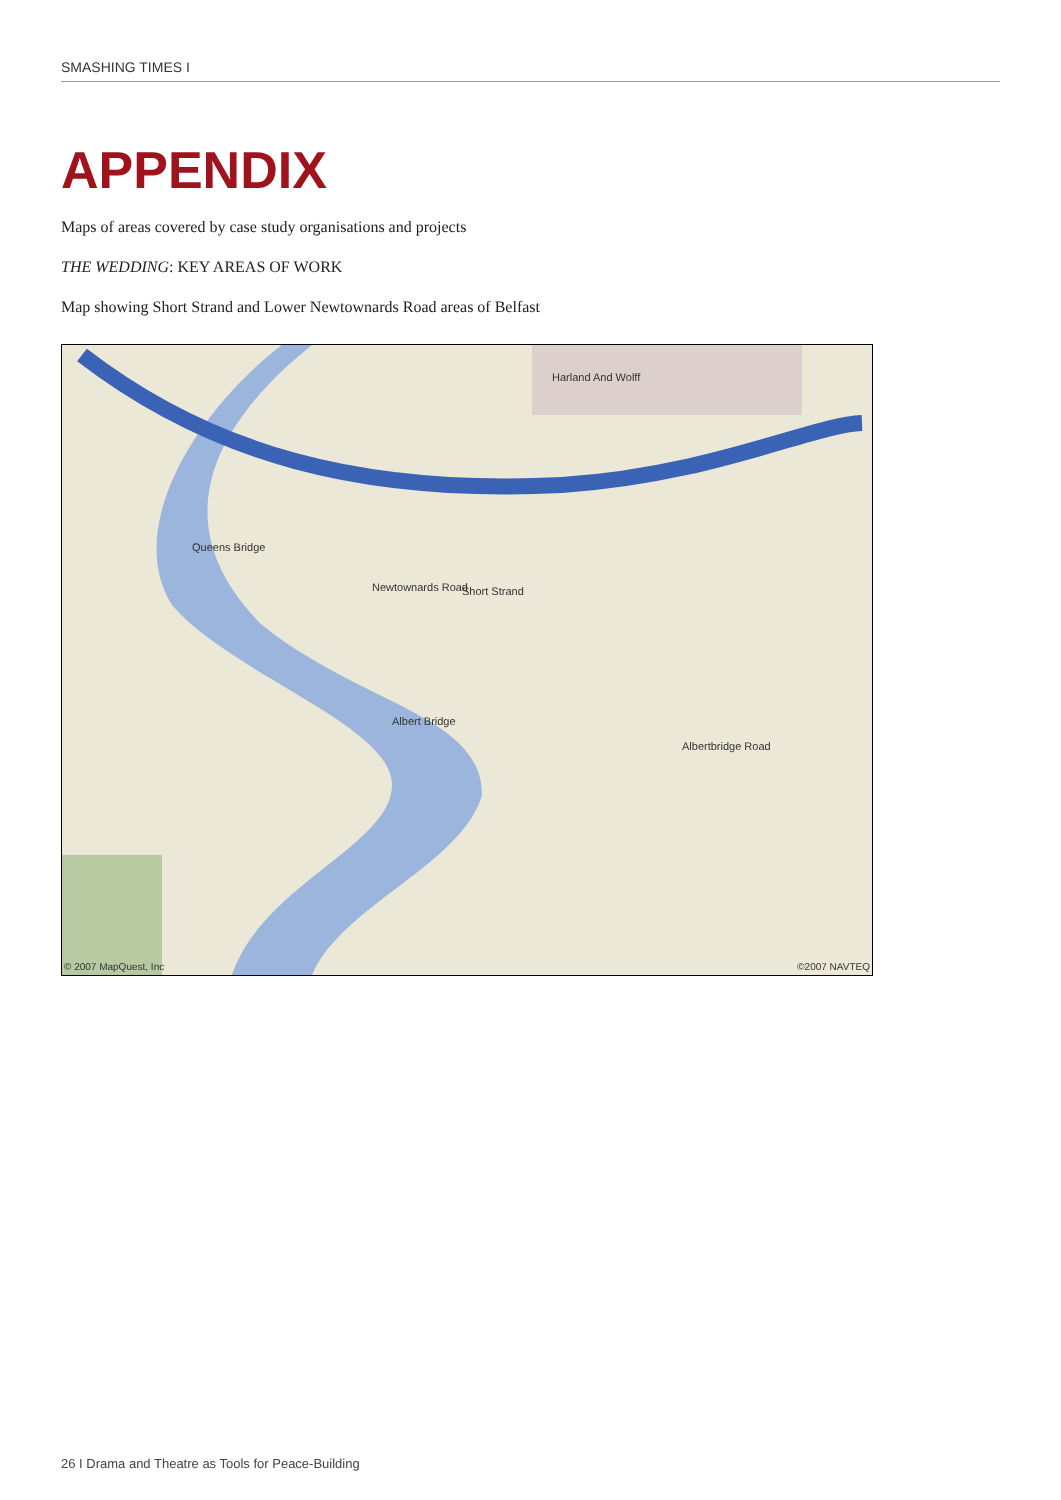SMASHING TIMES I
APPENDIX
Maps of areas covered by case study organisations and projects
THE WEDDING: KEY AREAS OF WORK
Map showing Short Strand and Lower Newtownards Road areas of Belfast
Harland And Wolff
Newtownards Road Short Strand
Albertbridge Road
Albert Bridge
Queens Bridge
© 2007 MapQuest, Inc ©2007 NAVTEQ
26 I Drama and Theatre as Tools for Peace-Building